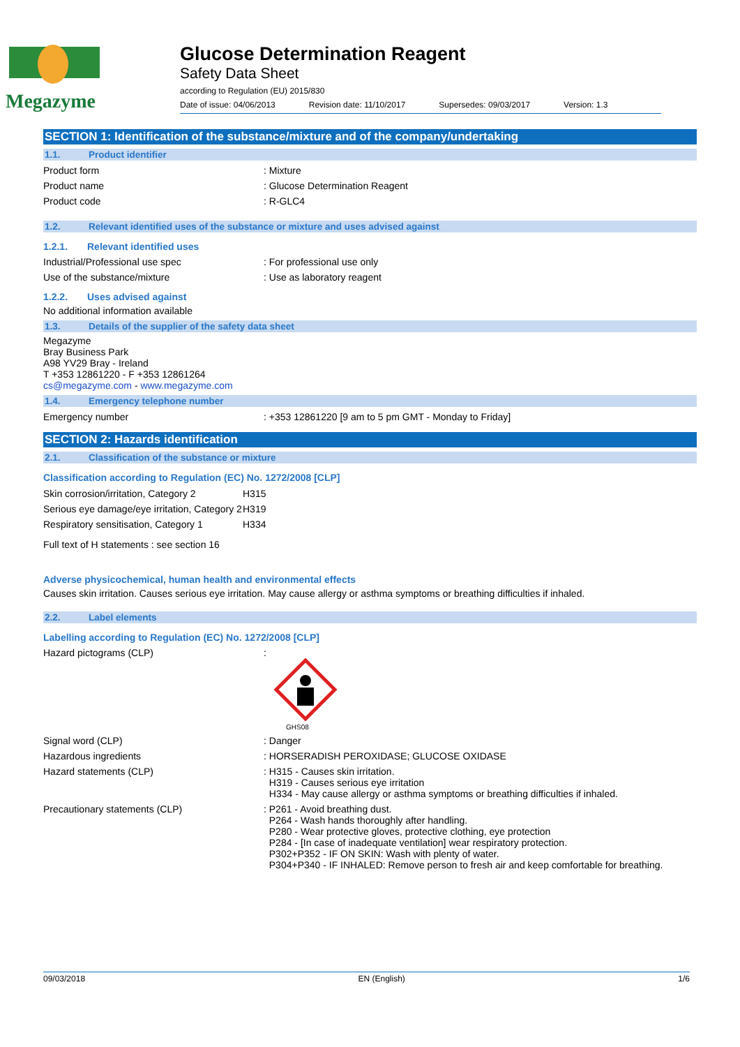Megazyme Glucose Determination Reagent
Safety Data Sheet
according to Regulation (EU) 2015/830
Date of issue: 04/06/2013 Revision date: 11/10/2017 Supersedes: 09/03/2017 Version: 1.3
SECTION 1: Identification of the substance/mixture and of the company/undertaking
1.1. Product identifier
Product form : Mixture
Product name : Glucose Determination Reagent
Product code : R-GLC4
1.2. Relevant identified uses of the substance or mixture and uses advised against
1.2.1. Relevant identified uses
Industrial/Professional use spec : For professional use only
Use of the substance/mixture : Use as laboratory reagent
1.2.2. Uses advised against
No additional information available
1.3. Details of the supplier of the safety data sheet
Megazyme
Bray Business Park
A98 YV29 Bray - Ireland
T +353 12861220 - F +353 12861264
cs@megazyme.com - www.megazyme.com
1.4. Emergency telephone number
Emergency number : +353 12861220 [9 am to 5 pm GMT - Monday to Friday]
SECTION 2: Hazards identification
2.1. Classification of the substance or mixture
Classification according to Regulation (EC) No. 1272/2008 [CLP]
| Skin corrosion/irritation, Category 2 | H315 |
| Serious eye damage/eye irritation, Category 2 | H319 |
| Respiratory sensitisation, Category 1 | H334 |
Full text of H statements : see section 16
Adverse physicochemical, human health and environmental effects
Causes skin irritation. Causes serious eye irritation. May cause allergy or asthma symptoms or breathing difficulties if inhaled.
2.2. Label elements
Labelling according to Regulation (EC) No. 1272/2008 [CLP]
Hazard pictograms (CLP) :
GHS08
Signal word (CLP) : Danger
Hazardous ingredients : HORSERADISH PEROXIDASE; GLUCOSE OXIDASE
Hazard statements (CLP) : H315 - Causes skin irritation.
H319 - Causes serious eye irritation
H334 - May cause allergy or asthma symptoms or breathing difficulties if inhaled.
Precautionary statements (CLP) : P261 - Avoid breathing dust.
P264 - Wash hands thoroughly after handling.
P280 - Wear protective gloves, protective clothing, eye protection
P284 - [In case of inadequate ventilation] wear respiratory protection.
P302+P352 - IF ON SKIN: Wash with plenty of water.
P304+P340 - IF INHALED: Remove person to fresh air and keep comfortable for breathing.
09/03/2018 EN (English) 1/6